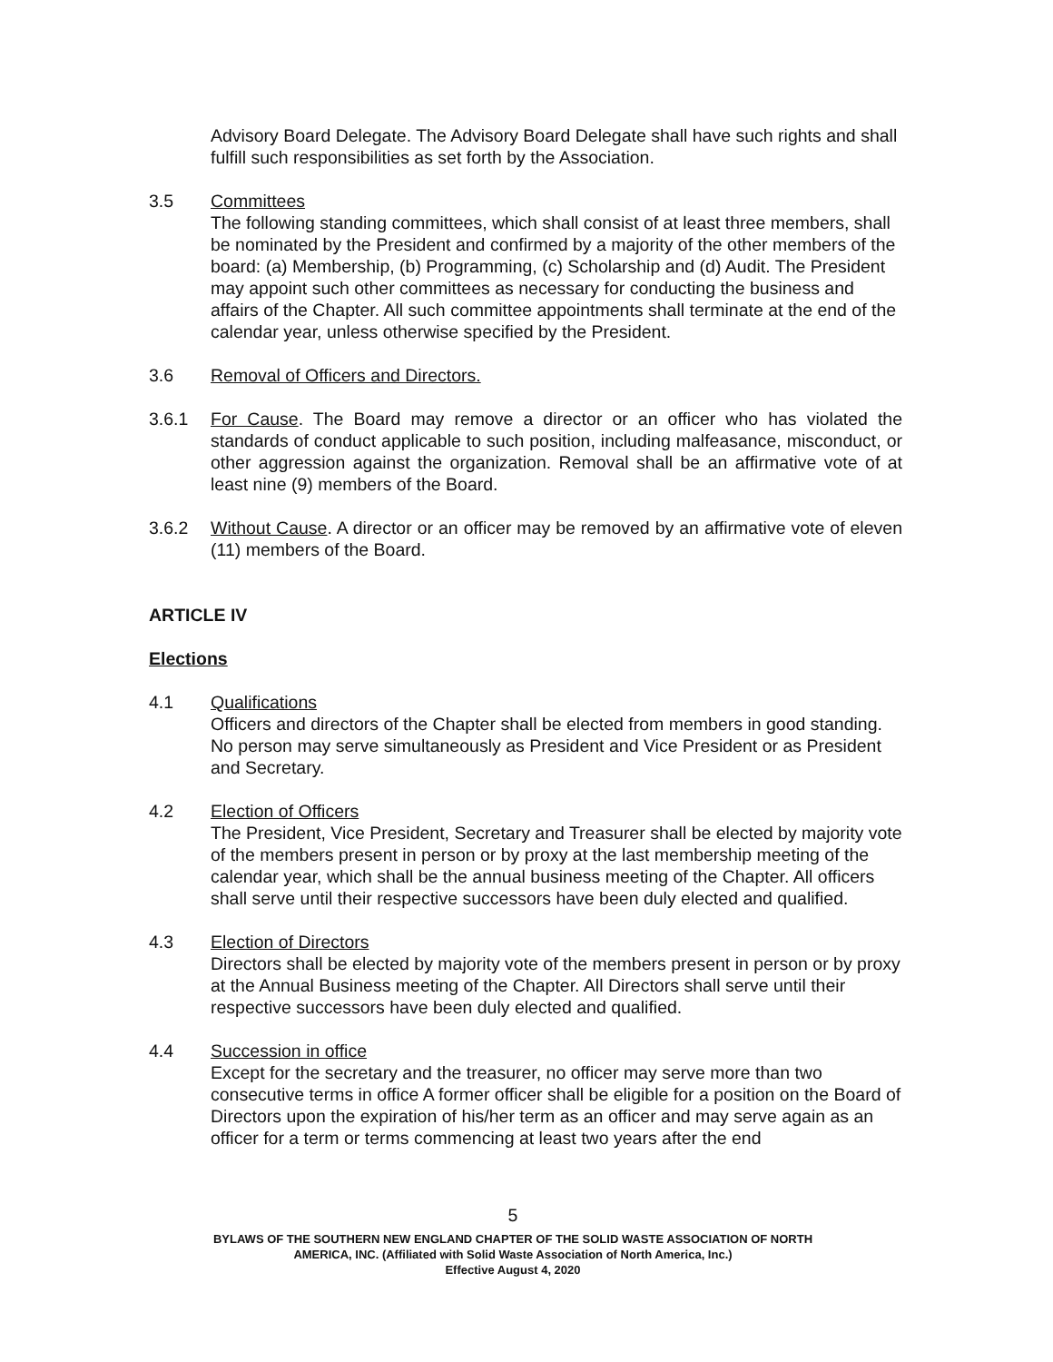Advisory Board Delegate. The Advisory Board Delegate shall have such rights and shall fulfill such responsibilities as set forth by the Association.
3.5 Committees
The following standing committees, which shall consist of at least three members, shall be nominated by the President and confirmed by a majority of the other members of the board: (a) Membership, (b) Programming, (c) Scholarship and (d) Audit. The President may appoint such other committees as necessary for conducting the business and affairs of the Chapter. All such committee appointments shall terminate at the end of the calendar year, unless otherwise specified by the President.
3.6 Removal of Officers and Directors.
3.6.1 For Cause. The Board may remove a director or an officer who has violated the standards of conduct applicable to such position, including malfeasance, misconduct, or other aggression against the organization. Removal shall be an affirmative vote of at least nine (9) members of the Board.
3.6.2 Without Cause. A director or an officer may be removed by an affirmative vote of eleven (11) members of the Board.
ARTICLE IV
Elections
4.1 Qualifications
Officers and directors of the Chapter shall be elected from members in good standing. No person may serve simultaneously as President and Vice President or as President and Secretary.
4.2 Election of Officers
The President, Vice President, Secretary and Treasurer shall be elected by majority vote of the members present in person or by proxy at the last membership meeting of the calendar year, which shall be the annual business meeting of the Chapter. All officers shall serve until their respective successors have been duly elected and qualified.
4.3 Election of Directors
Directors shall be elected by majority vote of the members present in person or by proxy at the Annual Business meeting of the Chapter. All Directors shall serve until their respective successors have been duly elected and qualified.
4.4 Succession in office
Except for the secretary and the treasurer, no officer may serve more than two consecutive terms in office A former officer shall be eligible for a position on the Board of Directors upon the expiration of his/her term as an officer and may serve again as an officer for a term or terms commencing at least two years after the end
5
BYLAWS OF THE SOUTHERN NEW ENGLAND CHAPTER OF THE SOLID WASTE ASSOCIATION OF NORTH
AMERICA, INC. (Affiliated with Solid Waste Association of North America, Inc.)
Effective August 4, 2020